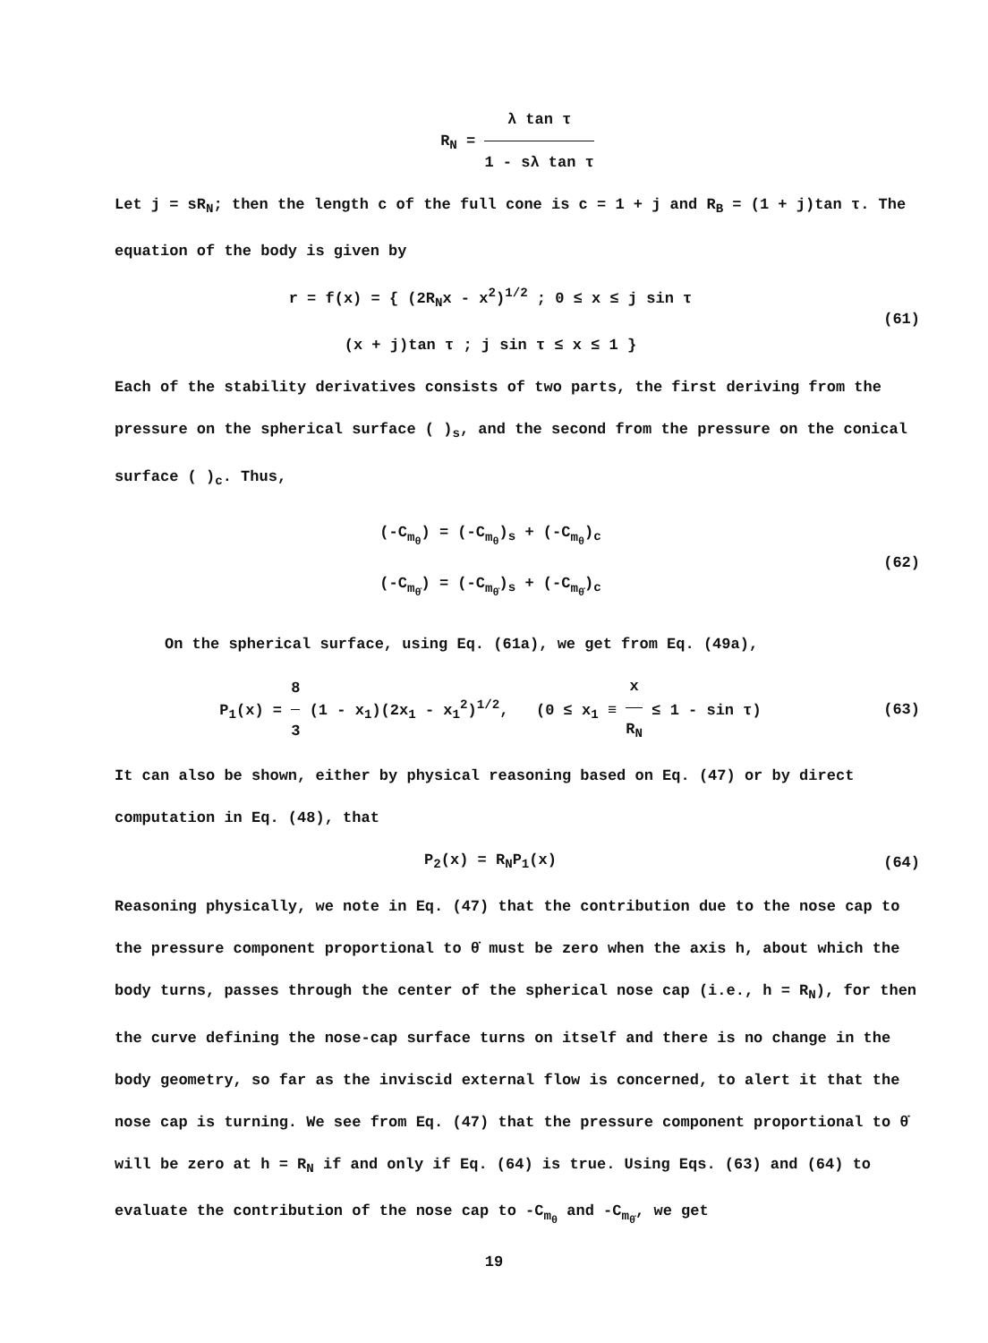R<sub>N</sub> = λ tan τ 1 - sλ tan τ
Let j = sR<sub>N</sub>; then the length c of the full cone is c = 1 + j and R<sub>B</sub> = (1 + j)tan τ. The equation of the body is given by
r = f(x) = { (2R<sub>N</sub>x - x<sup>2</sup>)<sup>1/2</sup> ; 0 ≤ x ≤ j sin τ
(x + j)tan τ ; j sin τ ≤ x ≤ 1 }
(61)
Each of the stability derivatives consists of two parts, the first deriving from the pressure on the spherical surface ( )<sub>s</sub>, and the second from the pressure on the conical surface ( )<sub>c</sub>. Thus,
(-C<sub>m<sub>θ</sub></sub>) = (-C<sub>m<sub>θ</sub></sub>)<sub>s</sub> + (-C<sub>m<sub>θ</sub></sub>)<sub>c</sub>
(-C<sub>m<sub>θ̇</sub></sub>) = (-C<sub>m<sub>θ̇</sub></sub>)<sub>s</sub> + (-C<sub>m<sub>θ̇</sub></sub>)<sub>c</sub>
(62)
On the spherical surface, using Eq. (61a), we get from Eq. (49a),
P<sub>1</sub>(x) = 8 3 (1 - x<sub>1</sub>)(2x<sub>1</sub> - x<sub>1</sub><sup>2</sup>)<sup>1/2</sup>, (0 ≤ x<sub>1</sub> ≡ x R<sub>N</sub> ≤ 1 - sin τ)
(63)
It can also be shown, either by physical reasoning based on Eq. (47) or by direct computation in Eq. (48), that
P<sub>2</sub>(x) = R<sub>N</sub>P<sub>1</sub>(x) (64)
Reasoning physically, we note in Eq. (47) that the contribution due to the nose cap to the pressure component proportional to θ̇ must be zero when the axis h, about which the body turns, passes through the center of the spherical nose cap (i.e., h = R<sub>N</sub>), for then the curve defining the nose-cap surface turns on itself and there is no change in the body geometry, so far as the inviscid external flow is concerned, to alert it that the nose cap is turning. We see from Eq. (47) that the pressure component proportional to θ̇ will be zero at h = R<sub>N</sub> if and only if Eq. (64) is true. Using Eqs. (63) and (64) to evaluate the contribution of the nose cap to -C<sub>m<sub>θ</sub></sub> and -C<sub>m<sub>θ̇</sub></sub>, we get
19